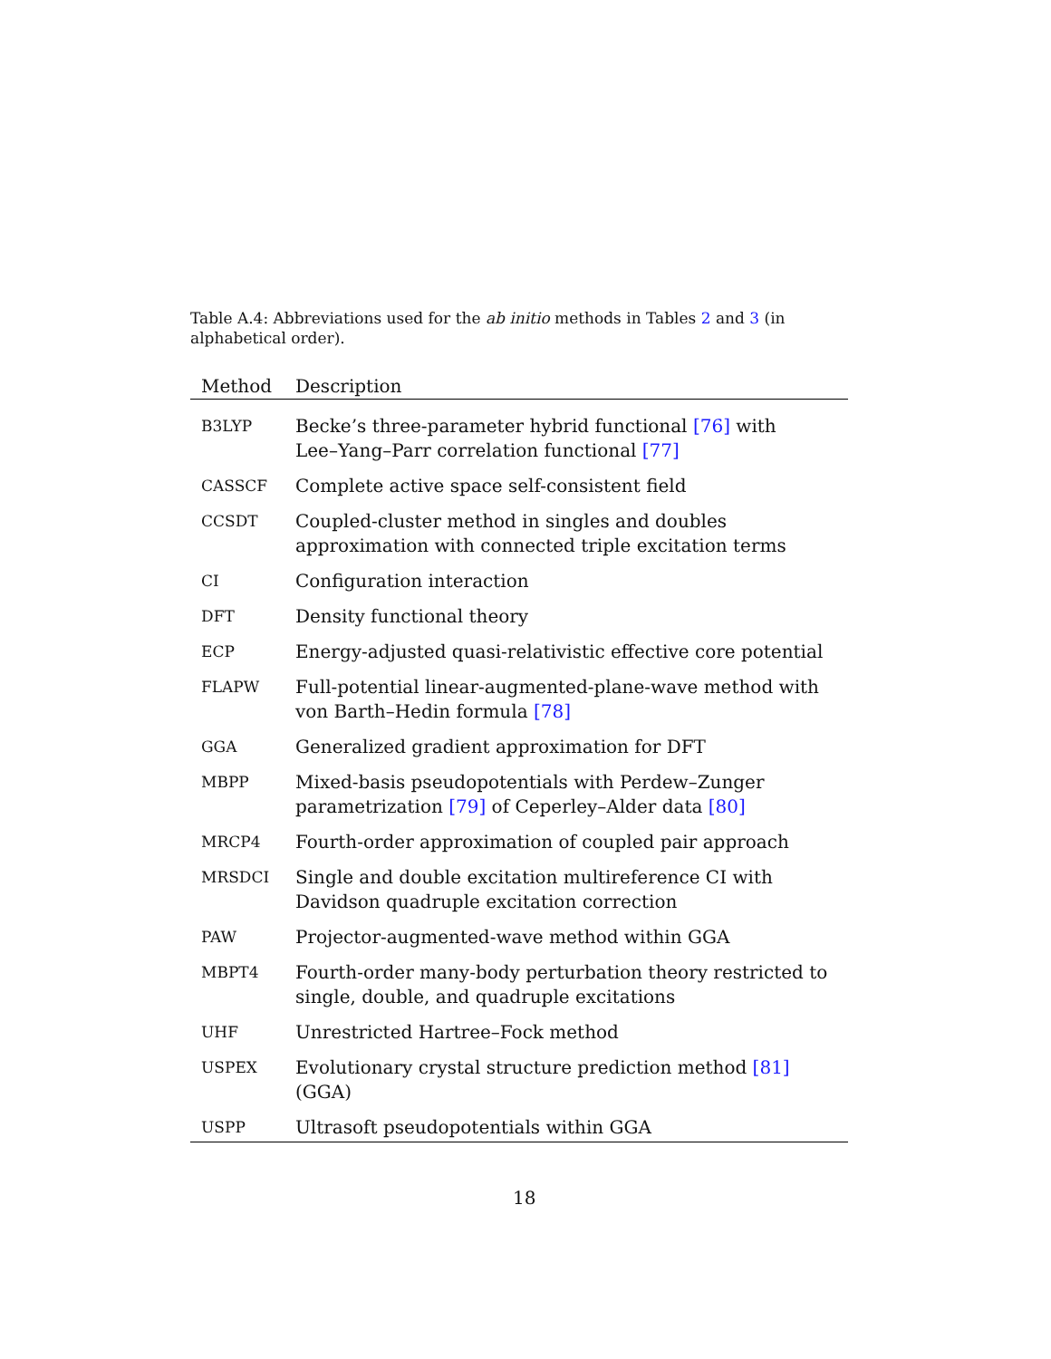Table A.4: Abbreviations used for the ab initio methods in Tables 2 and 3 (in alphabetical order).
| Method | Description |
| --- | --- |
| B3LYP | Becke’s three-parameter hybrid functional [76] with Lee–Yang–Parr correlation functional [77] |
| CASSCF | Complete active space self-consistent field |
| CCSDT | Coupled-cluster method in singles and doubles approximation with connected triple excitation terms |
| CI | Configuration interaction |
| DFT | Density functional theory |
| ECP | Energy-adjusted quasi-relativistic effective core potential |
| FLAPW | Full-potential linear-augmented-plane-wave method with von Barth–Hedin formula [78] |
| GGA | Generalized gradient approximation for DFT |
| MBPP | Mixed-basis pseudopotentials with Perdew–Zunger parametrization [79] of Ceperley–Alder data [80] |
| MRCP4 | Fourth-order approximation of coupled pair approach |
| MRSDCI | Single and double excitation multireference CI with Davidson quadruple excitation correction |
| PAW | Projector-augmented-wave method within GGA |
| MBPT4 | Fourth-order many-body perturbation theory restricted to single, double, and quadruple excitations |
| UHF | Unrestricted Hartree–Fock method |
| USPEX | Evolutionary crystal structure prediction method [81] (GGA) |
| USPP | Ultrasoft pseudopotentials within GGA |
18